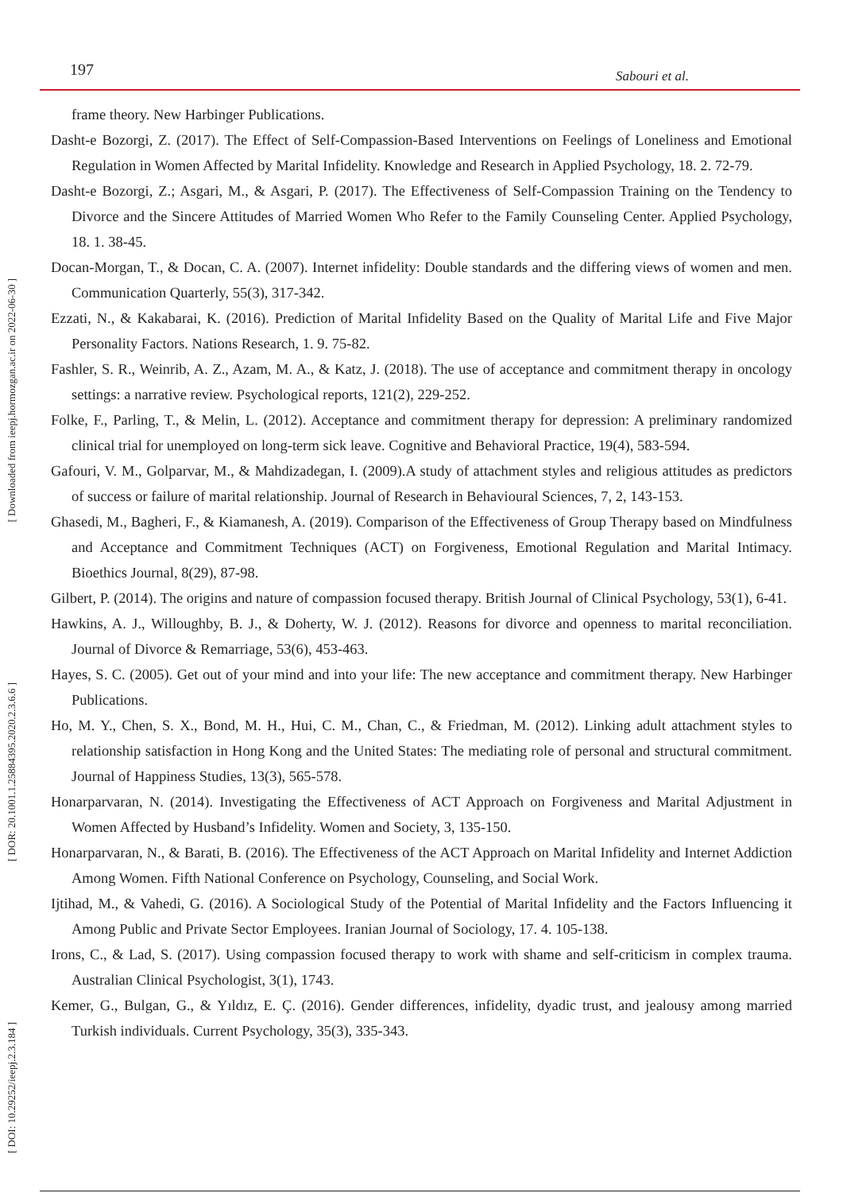197 Sabouri et al.
[ Downloaded from ieepj.hormozgan.ac.ir on 2022-06-30 ]
[ DOR: 20.1001.1.25884395.2020.2.3.6.6 ]
[ DOI: 10.29252/ieepj.2.3.184 ]
frame theory. New Harbinger Publications.
Dasht-e Bozorgi, Z. (2017). The Effect of Self-Compassion-Based Interventions on Feelings of Loneliness and Emotional Regulation in Women Affected by Marital Infidelity. Knowledge and Research in Applied Psychology, 18. 2. 72-79.
Dasht-e Bozorgi, Z.; Asgari, M., & Asgari, P. (2017). The Effectiveness of Self-Compassion Training on the Tendency to Divorce and the Sincere Attitudes of Married Women Who Refer to the Family Counseling Center. Applied Psychology, 18. 1. 38-45.
Docan-Morgan, T., & Docan, C. A. (2007). Internet infidelity: Double standards and the differing views of women and men. Communication Quarterly, 55(3), 317-342.
Ezzati, N., & Kakabarai, K. (2016). Prediction of Marital Infidelity Based on the Quality of Marital Life and Five Major Personality Factors. Nations Research, 1. 9. 75-82.
Fashler, S. R., Weinrib, A. Z., Azam, M. A., & Katz, J. (2018). The use of acceptance and commitment therapy in oncology settings: a narrative review. Psychological reports, 121(2), 229-252.
Folke, F., Parling, T., & Melin, L. (2012). Acceptance and commitment therapy for depression: A preliminary randomized clinical trial for unemployed on long-term sick leave. Cognitive and Behavioral Practice, 19(4), 583-594.
Gafouri, V. M., Golparvar, M., & Mahdizadegan, I. (2009).A study of attachment styles and religious attitudes as predictors of success or failure of marital relationship. Journal of Research in Behavioural Sciences, 7, 2, 143-153.
Ghasedi, M., Bagheri, F., & Kiamanesh, A. (2019). Comparison of the Effectiveness of Group Therapy based on Mindfulness and Acceptance and Commitment Techniques (ACT) on Forgiveness, Emotional Regulation and Marital Intimacy. Bioethics Journal, 8(29), 87-98.
Gilbert, P. (2014). The origins and nature of compassion focused therapy. British Journal of Clinical Psychology, 53(1), 6-41.
Hawkins, A. J., Willoughby, B. J., & Doherty, W. J. (2012). Reasons for divorce and openness to marital reconciliation. Journal of Divorce & Remarriage, 53(6), 453-463.
Hayes, S. C. (2005). Get out of your mind and into your life: The new acceptance and commitment therapy. New Harbinger Publications.
Ho, M. Y., Chen, S. X., Bond, M. H., Hui, C. M., Chan, C., & Friedman, M. (2012). Linking adult attachment styles to relationship satisfaction in Hong Kong and the United States: The mediating role of personal and structural commitment. Journal of Happiness Studies, 13(3), 565-578.
Honarparvaran, N. (2014). Investigating the Effectiveness of ACT Approach on Forgiveness and Marital Adjustment in Women Affected by Husband’s Infidelity. Women and Society, 3, 135-150.
Honarparvaran, N., & Barati, B. (2016). The Effectiveness of the ACT Approach on Marital Infidelity and Internet Addiction Among Women. Fifth National Conference on Psychology, Counseling, and Social Work.
Ijtihad, M., & Vahedi, G. (2016). A Sociological Study of the Potential of Marital Infidelity and the Factors Influencing it Among Public and Private Sector Employees. Iranian Journal of Sociology, 17. 4. 105-138.
Irons, C., & Lad, S. (2017). Using compassion focused therapy to work with shame and self-criticism in complex trauma. Australian Clinical Psychologist, 3(1), 1743.
Kemer, G., Bulgan, G., & Yıldız, E. Ç. (2016). Gender differences, infidelity, dyadic trust, and jealousy among married Turkish individuals. Current Psychology, 35(3), 335-343.